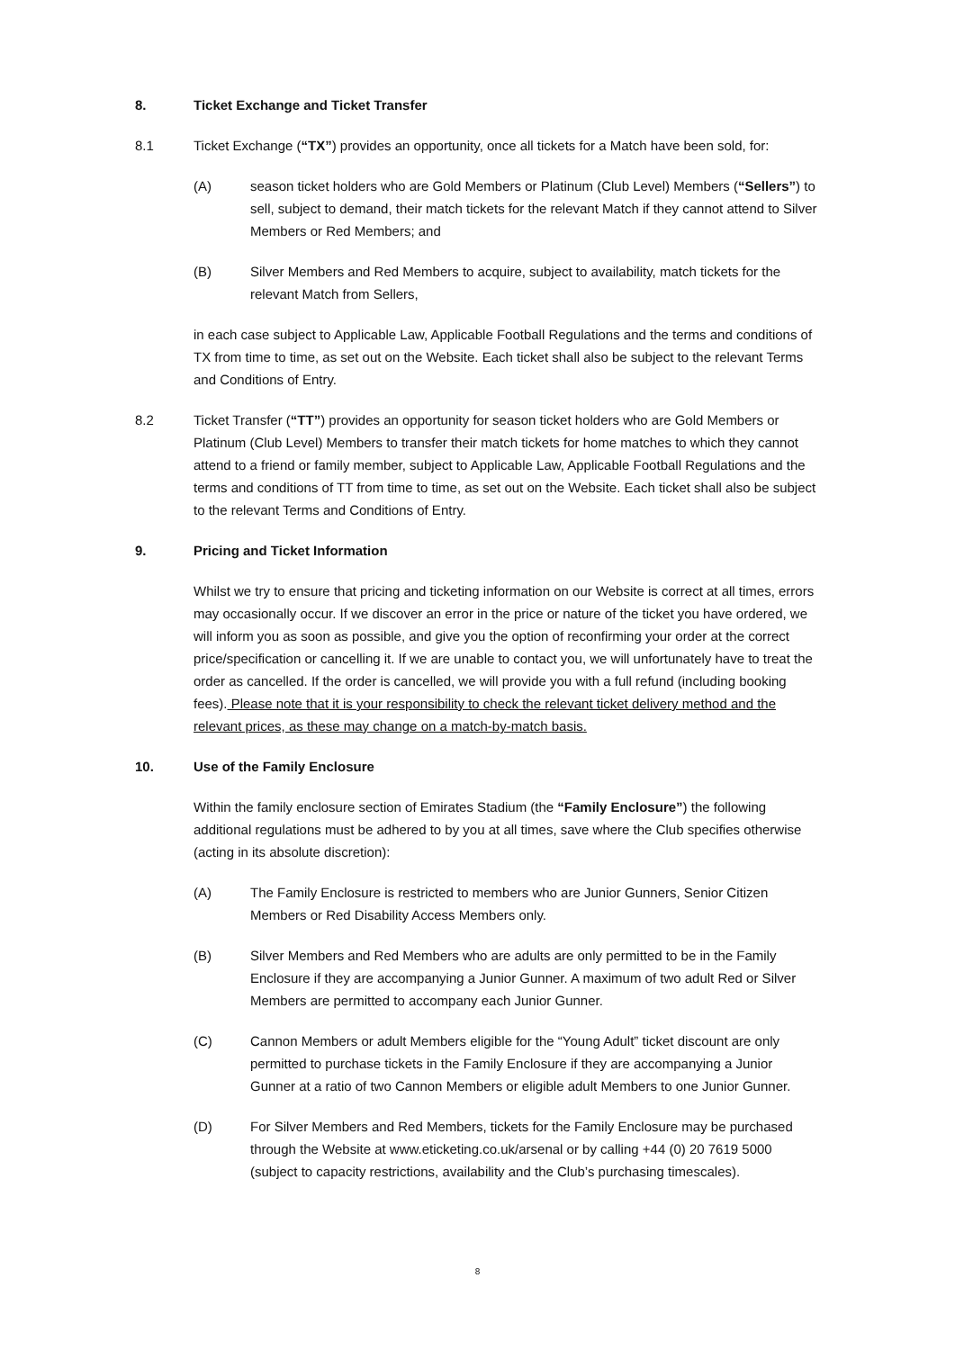8. Ticket Exchange and Ticket Transfer
8.1 Ticket Exchange (“TX”) provides an opportunity, once all tickets for a Match have been sold, for:
(A) season ticket holders who are Gold Members or Platinum (Club Level) Members (“Sellers”) to sell, subject to demand, their match tickets for the relevant Match if they cannot attend to Silver Members or Red Members; and
(B) Silver Members and Red Members to acquire, subject to availability, match tickets for the relevant Match from Sellers,
in each case subject to Applicable Law, Applicable Football Regulations and the terms and conditions of TX from time to time, as set out on the Website. Each ticket shall also be subject to the relevant Terms and Conditions of Entry.
8.2 Ticket Transfer (“TT”) provides an opportunity for season ticket holders who are Gold Members or Platinum (Club Level) Members to transfer their match tickets for home matches to which they cannot attend to a friend or family member, subject to Applicable Law, Applicable Football Regulations and the terms and conditions of TT from time to time, as set out on the Website. Each ticket shall also be subject to the relevant Terms and Conditions of Entry.
9. Pricing and Ticket Information
Whilst we try to ensure that pricing and ticketing information on our Website is correct at all times, errors may occasionally occur. If we discover an error in the price or nature of the ticket you have ordered, we will inform you as soon as possible, and give you the option of reconfirming your order at the correct price/specification or cancelling it. If we are unable to contact you, we will unfortunately have to treat the order as cancelled. If the order is cancelled, we will provide you with a full refund (including booking fees). Please note that it is your responsibility to check the relevant ticket delivery method and the relevant prices, as these may change on a match-by-match basis.
10. Use of the Family Enclosure
Within the family enclosure section of Emirates Stadium (the “Family Enclosure”) the following additional regulations must be adhered to by you at all times, save where the Club specifies otherwise (acting in its absolute discretion):
(A) The Family Enclosure is restricted to members who are Junior Gunners, Senior Citizen Members or Red Disability Access Members only.
(B) Silver Members and Red Members who are adults are only permitted to be in the Family Enclosure if they are accompanying a Junior Gunner. A maximum of two adult Red or Silver Members are permitted to accompany each Junior Gunner.
(C) Cannon Members or adult Members eligible for the “Young Adult” ticket discount are only permitted to purchase tickets in the Family Enclosure if they are accompanying a Junior Gunner at a ratio of two Cannon Members or eligible adult Members to one Junior Gunner.
(D) For Silver Members and Red Members, tickets for the Family Enclosure may be purchased through the Website at www.eticketing.co.uk/arsenal or by calling +44 (0) 20 7619 5000 (subject to capacity restrictions, availability and the Club’s purchasing timescales).
8